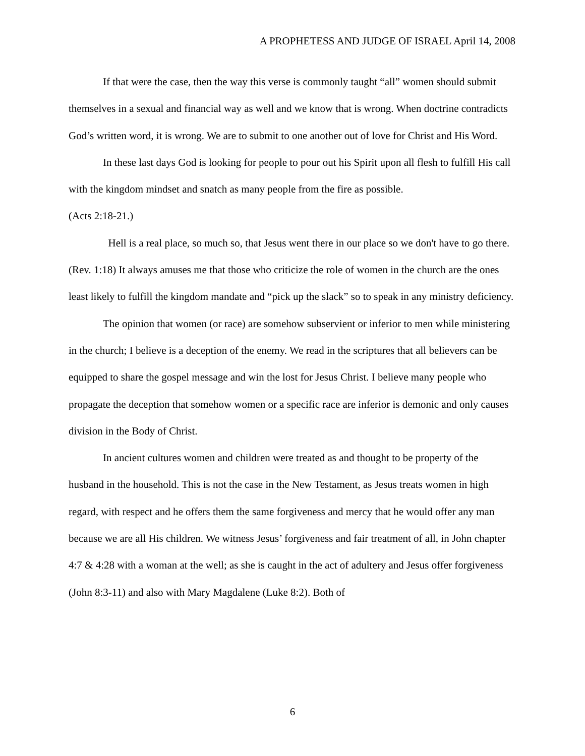A PROPHETESS AND JUDGE OF ISRAEL April 14, 2008
If that were the case, then the way this verse is commonly taught “all” women should submit themselves in a sexual and financial way as well and we know that is wrong. When doctrine contradicts God’s written word, it is wrong. We are to submit to one another out of love for Christ and His Word.
In these last days God is looking for people to pour out his Spirit upon all flesh to fulfill His call with the kingdom mindset and snatch as many people from the fire as possible.
(Acts 2:18-21.)
Hell is a real place, so much so, that Jesus went there in our place so we don't have to go there. (Rev. 1:18) It always amuses me that those who criticize the role of women in the church are the ones least likely to fulfill the kingdom mandate and “pick up the slack” so to speak in any ministry deficiency.
The opinion that women (or race) are somehow subservient or inferior to men while ministering in the church; I believe is a deception of the enemy. We read in the scriptures that all believers can be equipped to share the gospel message and win the lost for Jesus Christ. I believe many people who propagate the deception that somehow women or a specific race are inferior is demonic and only causes division in the Body of Christ.
In ancient cultures women and children were treated as and thought to be property of the husband in the household. This is not the case in the New Testament, as Jesus treats women in high regard, with respect and he offers them the same forgiveness and mercy that he would offer any man because we are all His children. We witness Jesus’ forgiveness and fair treatment of all, in John chapter 4:7 & 4:28 with a woman at the well; as she is caught in the act of adultery and Jesus offer forgiveness (John 8:3-11) and also with Mary Magdalene (Luke 8:2). Both of
6